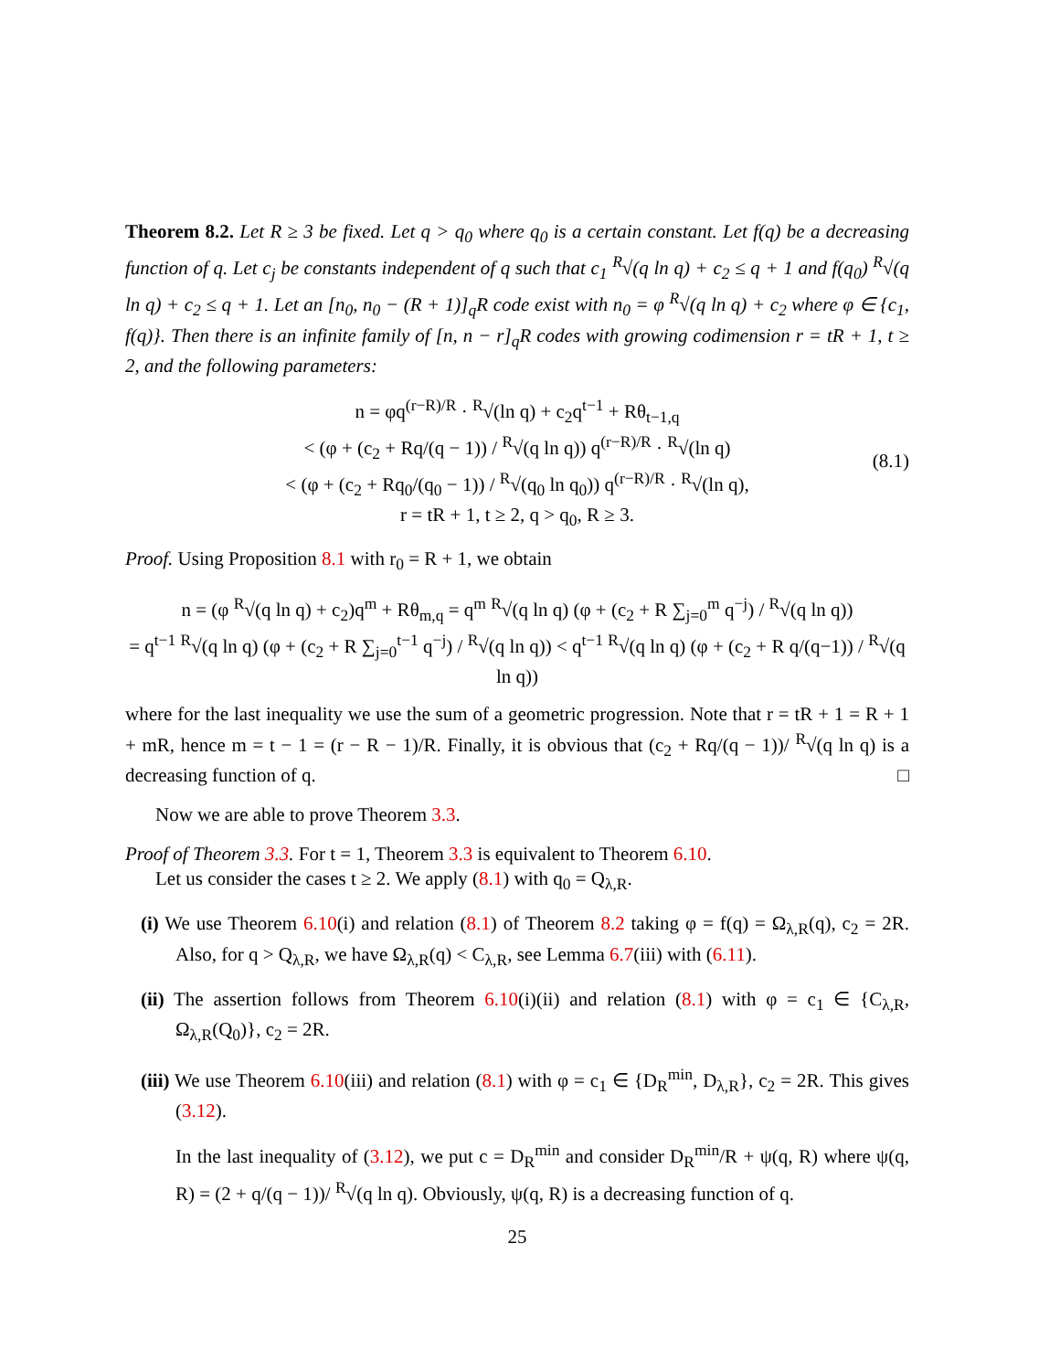Theorem 8.2. Let R ≥ 3 be fixed. Let q > q<sub>0</sub> where q<sub>0</sub> is a certain constant. Let f(q) be a decreasing function of q. Let c<sub>j</sub> be constants independent of q such that c<sub>1</sub> <sup>R</sup>√(q ln q) + c<sub>2</sub> ≤ q + 1 and f(q<sub>0</sub>) <sup>R</sup>√(q ln q) + c<sub>2</sub> ≤ q + 1. Let an [n<sub>0</sub>, n<sub>0</sub> − (R + 1)]<sub>q</sub>R code exist with n<sub>0</sub> = φ <sup>R</sup>√(q ln q) + c<sub>2</sub> where φ ∈ {c<sub>1</sub>, f(q)}. Then there is an infinite family of [n, n − r]<sub>q</sub>R codes with growing codimension r = tR + 1, t ≥ 2, and the following parameters:
(8.1) n = φq<sup>(r−R)/R</sup> · <sup>R</sup>√(ln q) + c<sub>2</sub>q<sup>t−1</sup> + Rθ<sub>t−1,q</sub>
< (φ + (c<sub>2</sub> + Rq/(q − 1)) / <sup>R</sup>√(q ln q)) q<sup>(r−R)/R</sup> · <sup>R</sup>√(ln q)
< (φ + (c<sub>2</sub> + Rq<sub>0</sub>/(q<sub>0</sub> − 1)) / <sup>R</sup>√(q<sub>0</sub> ln q<sub>0</sub>)) q<sup>(r−R)/R</sup> · <sup>R</sup>√(ln q),
r = tR + 1, t ≥ 2, q > q<sub>0</sub>, R ≥ 3.
Proof. Using Proposition 8.1 with r<sub>0</sub> = R + 1, we obtain
n = (φ <sup>R</sup>√(q ln q) + c<sub>2</sub>)q<sup>m</sup> + Rθ<sub>m,q</sub> = q<sup>m</sup> <sup>R</sup>√(q ln q) (φ + (c<sub>2</sub> + R ∑<sub>j=0</sub><sup>m</sup> q<sup>−j</sup>) / <sup>R</sup>√(q ln q))
= q<sup>t−1</sup> <sup>R</sup>√(q ln q) (φ + (c<sub>2</sub> + R ∑<sub>j=0</sub><sup>t−1</sup> q<sup>−j</sup>) / <sup>R</sup>√(q ln q)) < q<sup>t−1</sup> <sup>R</sup>√(q ln q) (φ + (c<sub>2</sub> + R q/(q−1)) / <sup>R</sup>√(q ln q))
where for the last inequality we use the sum of a geometric progression. Note that r = tR + 1 = R + 1 + mR, hence m = t − 1 = (r − R − 1)/R. Finally, it is obvious that (c<sub>2</sub> + Rq/(q − 1))/ <sup>R</sup>√(q ln q) is a decreasing function of q. □
Now we are able to prove Theorem 3.3.
Proof of Theorem 3.3. For t = 1, Theorem 3.3 is equivalent to Theorem 6.10.
Let us consider the cases t ≥ 2. We apply (8.1) with q<sub>0</sub> = Q<sub>λ,R</sub>.
(i) We use Theorem 6.10(i) and relation (8.1) of Theorem 8.2 taking φ = f(q) = Ω<sub>λ,R</sub>(q), c<sub>2</sub> = 2R. Also, for q > Q<sub>λ,R</sub>, we have Ω<sub>λ,R</sub>(q) < C<sub>λ,R</sub>, see Lemma 6.7(iii) with (6.11).
(ii) The assertion follows from Theorem 6.10(i)(ii) and relation (8.1) with φ = c<sub>1</sub> ∈ {C<sub>λ,R</sub>, Ω<sub>λ,R</sub>(Q<sub>0</sub>)}, c<sub>2</sub> = 2R.
(iii) We use Theorem 6.10(iii) and relation (8.1) with φ = c<sub>1</sub> ∈ {D<sub>R</sub><sup>min</sup>, D<sub>λ,R</sub>}, c<sub>2</sub> = 2R. This gives (3.12).
In the last inequality of (3.12), we put c = D<sub>R</sub><sup>min</sup> and consider D<sub>R</sub><sup>min</sup>/R + ψ(q, R) where ψ(q, R) = (2 + q/(q − 1))/ <sup>R</sup>√(q ln q). Obviously, ψ(q, R) is a decreasing function of q.
25